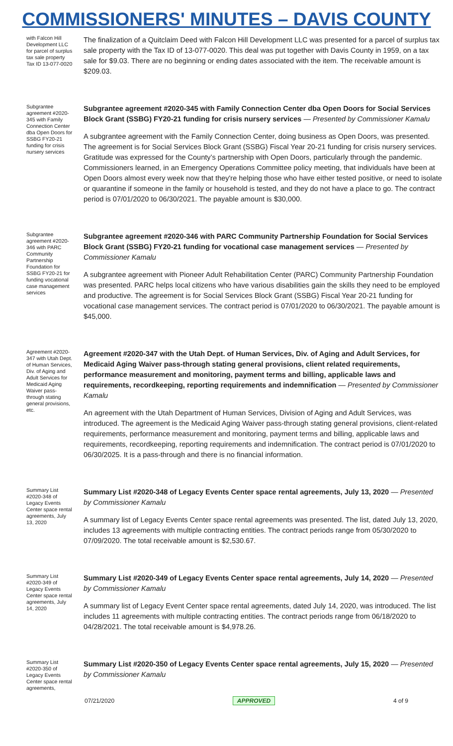COMMISSIONERS' MINUTES – DAVIS COUNTY
with Falcon Hill Development LLC for parcel of surplus tax sale property Tax ID 13-077-0020
The finalization of a Quitclaim Deed with Falcon Hill Development LLC was presented for a parcel of surplus tax sale property with the Tax ID of 13-077-0020. This deal was put together with Davis County in 1959, on a tax sale for $9.03. There are no beginning or ending dates associated with the item. The receivable amount is $209.03.
Subgrantee agreement #2020-345 with Family Connection Center dba Open Doors for SSBG FY20-21 funding for crisis nursery services
Subgrantee agreement #2020-345 with Family Connection Center dba Open Doors for Social Services Block Grant (SSBG) FY20-21 funding for crisis nursery services — Presented by Commissioner Kamalu
A subgrantee agreement with the Family Connection Center, doing business as Open Doors, was presented. The agreement is for Social Services Block Grant (SSBG) Fiscal Year 20-21 funding for crisis nursery services. Gratitude was expressed for the County’s partnership with Open Doors, particularly through the pandemic. Commissioners learned, in an Emergency Operations Committee policy meeting, that individuals have been at Open Doors almost every week now that they're helping those who have either tested positive, or need to isolate or quarantine if someone in the family or household is tested, and they do not have a place to go. The contract period is 07/01/2020 to 06/30/2021. The payable amount is $30,000.
Subgrantee agreement #2020-346 with PARC Community Partnership Foundation for SSBG FY20-21 for funding vocational case management services
Subgrantee agreement #2020-346 with PARC Community Partnership Foundation for Social Services Block Grant (SSBG) FY20-21 funding for vocational case management services — Presented by Commissioner Kamalu
A subgrantee agreement with Pioneer Adult Rehabilitation Center (PARC) Community Partnership Foundation was presented. PARC helps local citizens who have various disabilities gain the skills they need to be employed and productive. The agreement is for Social Services Block Grant (SSBG) Fiscal Year 20-21 funding for vocational case management services. The contract period is 07/01/2020 to 06/30/2021. The payable amount is $45,000.
Agreement #2020-347 with Utah Dept. of Human Services, Div. of Aging and Adult Services for Medicaid Aging Waiver pass-through stating general provisions, etc.
Agreement #2020-347 with the Utah Dept. of Human Services, Div. of Aging and Adult Services, for Medicaid Aging Waiver pass-through stating general provisions, client related requirements, performance measurement and monitoring, payment terms and billing, applicable laws and requirements, recordkeeping, reporting requirements and indemnification — Presented by Commissioner Kamalu
An agreement with the Utah Department of Human Services, Division of Aging and Adult Services, was introduced. The agreement is the Medicaid Aging Waiver pass-through stating general provisions, client-related requirements, performance measurement and monitoring, payment terms and billing, applicable laws and requirements, recordkeeping, reporting requirements and indemnification. The contract period is 07/01/2020 to 06/30/2025. It is a pass-through and there is no financial information.
Summary List #2020-348 of Legacy Events Center space rental agreements, July 13, 2020
Summary List #2020-348 of Legacy Events Center space rental agreements, July 13, 2020 — Presented by Commissioner Kamalu
A summary list of Legacy Events Center space rental agreements was presented. The list, dated July 13, 2020, includes 13 agreements with multiple contracting entities. The contract periods range from 05/30/2020 to 07/09/2020. The total receivable amount is $2,530.67.
Summary List #2020-349 of Legacy Events Center space rental agreements, July 14, 2020
Summary List #2020-349 of Legacy Events Center space rental agreements, July 14, 2020 — Presented by Commissioner Kamalu
A summary list of Legacy Event Center space rental agreements, dated July 14, 2020, was introduced. The list includes 11 agreements with multiple contracting entities. The contract periods range from 06/18/2020 to 04/28/2021. The total receivable amount is $4,978.26.
Summary List #2020-350 of Legacy Events Center space rental agreements,
Summary List #2020-350 of Legacy Events Center space rental agreements, July 15, 2020 — Presented by Commissioner Kamalu
07/21/2020 APPROVED 4 of 9